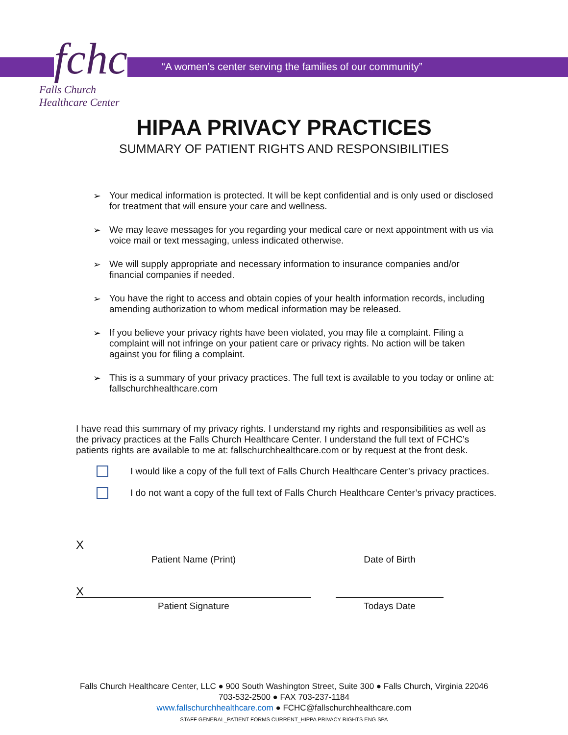fchc
Falls Church
Healthcare Center
“A women’s center serving the families of our community”
HIPAA PRIVACY PRACTICES
SUMMARY OF PATIENT RIGHTS AND RESPONSIBILITIES
➢ Your medical information is protected. It will be kept confidential and is only used or disclosed for treatment that will ensure your care and wellness.
➢ We may leave messages for you regarding your medical care or next appointment with us via voice mail or text messaging, unless indicated otherwise.
➢ We will supply appropriate and necessary information to insurance companies and/or financial companies if needed.
➢ You have the right to access and obtain copies of your health information records, including amending authorization to whom medical information may be released.
➢ If you believe your privacy rights have been violated, you may file a complaint. Filing a complaint will not infringe on your patient care or privacy rights. No action will be taken against you for filing a complaint.
➢ This is a summary of your privacy practices. The full text is available to you today or online at: fallschurchhealthcare.com
I have read this summary of my privacy rights. I understand my rights and responsibilities as well as the privacy practices at the Falls Church Healthcare Center. I understand the full text of FCHC’s patients rights are available to me at: fallschurchhealthcare.com or by request at the front desk.
I would like a copy of the full text of Falls Church Healthcare Center’s privacy practices.
I do not want a copy of the full text of Falls Church Healthcare Center’s privacy practices.
X
Patient Name (Print)
Date of Birth
X
Patient Signature
Todays Date
Falls Church Healthcare Center, LLC ● 900 South Washington Street, Suite 300 ● Falls Church, Virginia 22046
703-532-2500 ● FAX 703-237-1184
www.fallschurchhealthcare.com ● FCHC@fallschurchhealthcare.com
STAFF GENERAL_PATIENT FORMS CURRENT_HIPPA PRIVACY RIGHTS ENG SPA